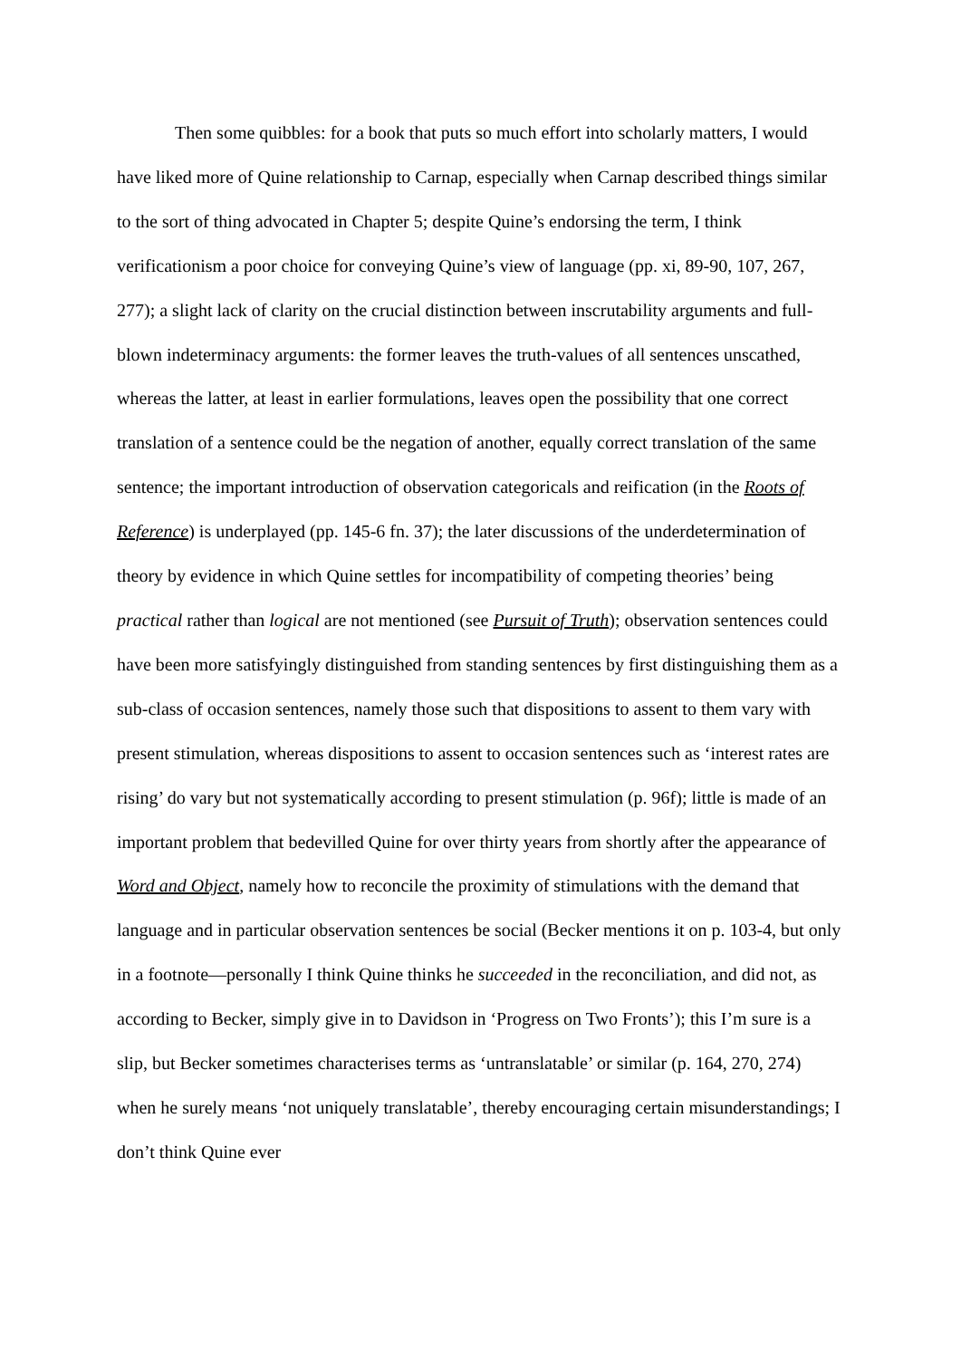Then some quibbles: for a book that puts so much effort into scholarly matters, I would have liked more of Quine relationship to Carnap, especially when Carnap described things similar to the sort of thing advocated in Chapter 5; despite Quine’s endorsing the term, I think verificationism a poor choice for conveying Quine’s view of language (pp. xi, 89-90, 107, 267, 277); a slight lack of clarity on the crucial distinction between inscrutability arguments and full-blown indeterminacy arguments: the former leaves the truth-values of all sentences unscathed, whereas the latter, at least in earlier formulations, leaves open the possibility that one correct translation of a sentence could be the negation of another, equally correct translation of the same sentence; the important introduction of observation categoricals and reification (in the Roots of Reference) is underplayed (pp. 145-6 fn. 37); the later discussions of the underdetermination of theory by evidence in which Quine settles for incompatibility of competing theories’ being practical rather than logical are not mentioned (see Pursuit of Truth); observation sentences could have been more satisfyingly distinguished from standing sentences by first distinguishing them as a sub-class of occasion sentences, namely those such that dispositions to assent to them vary with present stimulation, whereas dispositions to assent to occasion sentences such as ‘interest rates are rising’ do vary but not systematically according to present stimulation (p. 96f); little is made of an important problem that bedevilled Quine for over thirty years from shortly after the appearance of Word and Object, namely how to reconcile the proximity of stimulations with the demand that language and in particular observation sentences be social (Becker mentions it on p. 103-4, but only in a footnote—personally I think Quine thinks he succeeded in the reconciliation, and did not, as according to Becker, simply give in to Davidson in ‘Progress on Two Fronts’); this I’m sure is a slip, but Becker sometimes characterises terms as ‘untranslatable’ or similar (p. 164, 270, 274) when he surely means ‘not uniquely translatable’, thereby encouraging certain misunderstandings; I don’t think Quine ever